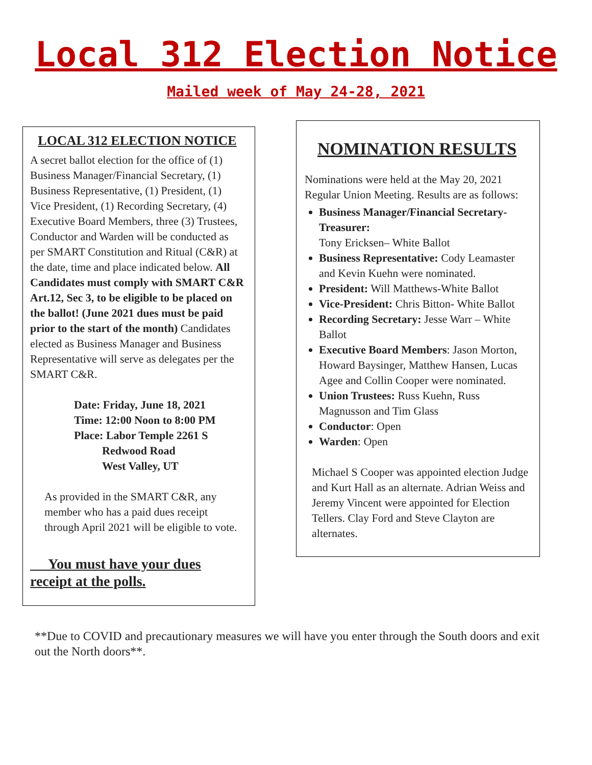Local 312 Election Notice
Mailed week of May 24-28, 2021
LOCAL 312 ELECTION NOTICE
A secret ballot election for the office of (1) Business Manager/Financial Secretary, (1) Business Representative, (1) President, (1) Vice President, (1) Recording Secretary, (4) Executive Board Members, three (3) Trustees, Conductor and Warden will be conducted as per SMART Constitution and Ritual (C&R) at the date, time and place indicated below. All Candidates must comply with SMART C&R Art.12, Sec 3, to be eligible to be placed on the ballot! (June 2021 dues must be paid prior to the start of the month) Candidates elected as Business Manager and Business Representative will serve as delegates per the SMART C&R.
Date: Friday, June 18, 2021
Time: 12:00 Noon to 8:00 PM
Place: Labor Temple 2261 S
Redwood Road
West Valley, UT
As provided in the SMART C&R, any member who has a paid dues receipt through April 2021 will be eligible to vote.
You must have your dues receipt at the polls.
NOMINATION RESULTS
Nominations were held at the May 20, 2021 Regular Union Meeting. Results are as follows:
Business Manager/Financial Secretary-Treasurer:
Tony Ericksen– White Ballot
Business Representative: Cody Leamaster and Kevin Kuehn were nominated.
President: Will Matthews-White Ballot
Vice-President: Chris Bitton- White Ballot
Recording Secretary: Jesse Warr – White Ballot
Executive Board Members: Jason Morton, Howard Baysinger, Matthew Hansen, Lucas Agee and Collin Cooper were nominated.
Union Trustees: Russ Kuehn, Russ Magnusson and Tim Glass
Conductor: Open
Warden: Open
Michael S Cooper was appointed election Judge and Kurt Hall as an alternate. Adrian Weiss and Jeremy Vincent were appointed for Election Tellers. Clay Ford and Steve Clayton are alternates.
**Due to COVID and precautionary measures we will have you enter through the South doors and exit out the North doors**.